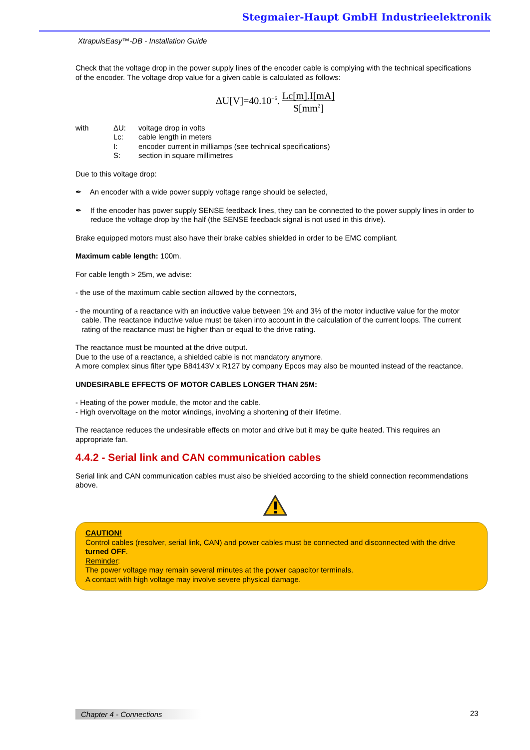Stegmaier-Haupt GmbH Industrieelektronik
XtrapulsEasy™-DB - Installation Guide
Check that the voltage drop in the power supply lines of the encoder cable is complying with the technical specifications of the encoder. The voltage drop value for a given cable is calculated as follows:
ΔU[V]=40.10<sup>−6</sup>. Lc[m].I[mA] S[mm<sup>2</sup>]
| with | ΔU: | voltage drop in volts |
| | Lc: | cable length in meters |
| | I: | encoder current in milliamps (see technical specifications) |
| | S: | section in square millimetres |
Due to this voltage drop:
✒ An encoder with a wide power supply voltage range should be selected,
✒ If the encoder has power supply SENSE feedback lines, they can be connected to the power supply lines in order to reduce the voltage drop by the half (the SENSE feedback signal is not used in this drive).
Brake equipped motors must also have their brake cables shielded in order to be EMC compliant.
Maximum cable length: 100m.
For cable length > 25m, we advise:
- the use of the maximum cable section allowed by the connectors,
- the mounting of a reactance with an inductive value between 1% and 3% of the motor inductive value for the motor cable. The reactance inductive value must be taken into account in the calculation of the current loops. The current rating of the reactance must be higher than or equal to the drive rating.
The reactance must be mounted at the drive output.
Due to the use of a reactance, a shielded cable is not mandatory anymore.
A more complex sinus filter type B84143V x R127 by company Epcos may also be mounted instead of the reactance.
UNDESIRABLE EFFECTS OF MOTOR CABLES LONGER THAN 25M:
- Heating of the power module, the motor and the cable.
- High overvoltage on the motor windings, involving a shortening of their lifetime.
The reactance reduces the undesirable effects on motor and drive but it may be quite heated. This requires an appropriate fan.
4.4.2 - Serial link and CAN communication cables
Serial link and CAN communication cables must also be shielded according to the shield connection recommendations above.
CAUTION!
Control cables (resolver, serial link, CAN) and power cables must be connected and disconnected with the drive turned OFF.
Reminder:
The power voltage may remain several minutes at the power capacitor terminals.
A contact with high voltage may involve severe physical damage.
Chapter 4 - Connections 23